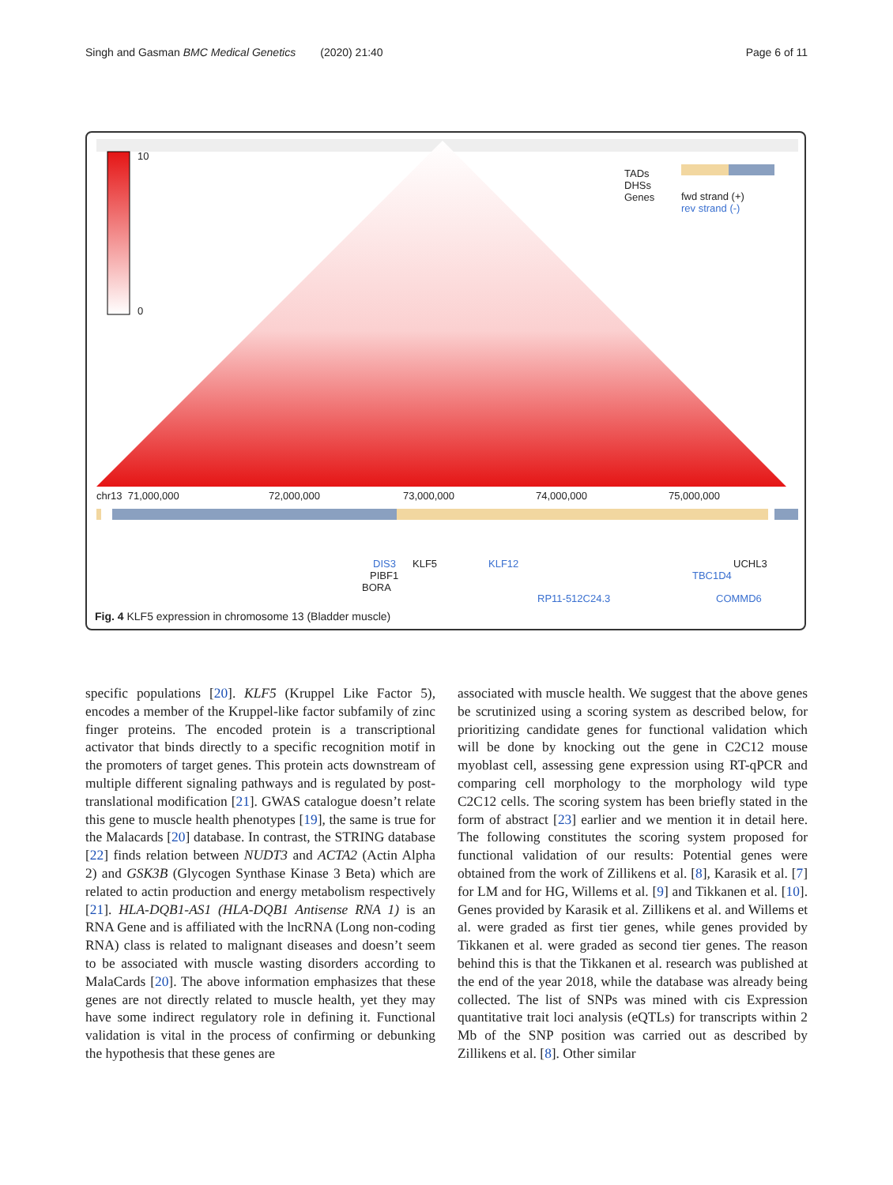Singh and Gasman BMC Medical Genetics (2020) 21:40 Page 6 of 11
10
0
TADs
DHSs
Genes fwd strand (+)
rev strand (-)
chr13 71,000,000 72,000,000 73,000,000 74,000,000 75,000,000
DIS3 KLF5
PIBF1
BORA
KLF12
RP11-512C24.3
UCHL3
TBC1D4
COMMD6
Fig. 4 KLF5 expression in chromosome 13 (Bladder muscle)
specific populations [20]. KLF5 (Kruppel Like Factor 5), encodes a member of the Kruppel-like factor subfamily of zinc finger proteins. The encoded protein is a transcriptional activator that binds directly to a specific recognition motif in the promoters of target genes. This protein acts downstream of multiple different signaling pathways and is regulated by post-translational modification [21]. GWAS catalogue doesn’t relate this gene to muscle health phenotypes [19], the same is true for the Malacards [20] database. In contrast, the STRING database [22] finds relation between NUDT3 and ACTA2 (Actin Alpha 2) and GSK3B (Glycogen Synthase Kinase 3 Beta) which are related to actin production and energy metabolism respectively [21]. HLA-DQB1-AS1 (HLA-DQB1 Antisense RNA 1) is an RNA Gene and is affiliated with the lncRNA (Long non-coding RNA) class is related to malignant diseases and doesn’t seem to be associated with muscle wasting disorders according to MalaCards [20]. The above information emphasizes that these genes are not directly related to muscle health, yet they may have some indirect regulatory role in defining it. Functional validation is vital in the process of confirming or debunking the hypothesis that these genes are
associated with muscle health. We suggest that the above genes be scrutinized using a scoring system as described below, for prioritizing candidate genes for functional validation which will be done by knocking out the gene in C2C12 mouse myoblast cell, assessing gene expression using RT-qPCR and comparing cell morphology to the morphology wild type C2C12 cells. The scoring system has been briefly stated in the form of abstract [23] earlier and we mention it in detail here. The following constitutes the scoring system proposed for functional validation of our results: Potential genes were obtained from the work of Zillikens et al. [8], Karasik et al. [7] for LM and for HG, Willems et al. [9] and Tikkanen et al. [10]. Genes provided by Karasik et al. Zillikens et al. and Willems et al. were graded as first tier genes, while genes provided by Tikkanen et al. were graded as second tier genes. The reason behind this is that the Tikkanen et al. research was published at the end of the year 2018, while the database was already being collected. The list of SNPs was mined with cis Expression quantitative trait loci analysis (eQTLs) for transcripts within 2 Mb of the SNP position was carried out as described by Zillikens et al. [8]. Other similar